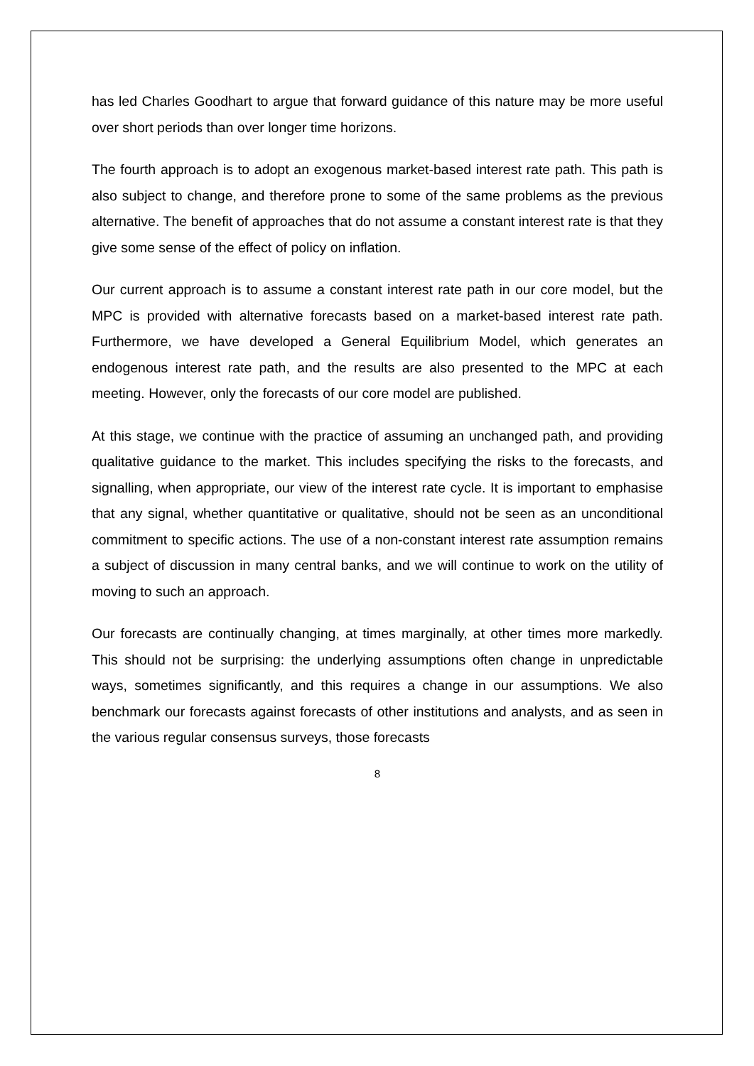has led Charles Goodhart to argue that forward guidance of this nature may be more useful over short periods than over longer time horizons.
The fourth approach is to adopt an exogenous market-based interest rate path. This path is also subject to change, and therefore prone to some of the same problems as the previous alternative. The benefit of approaches that do not assume a constant interest rate is that they give some sense of the effect of policy on inflation.
Our current approach is to assume a constant interest rate path in our core model, but the MPC is provided with alternative forecasts based on a market-based interest rate path. Furthermore, we have developed a General Equilibrium Model, which generates an endogenous interest rate path, and the results are also presented to the MPC at each meeting. However, only the forecasts of our core model are published.
At this stage, we continue with the practice of assuming an unchanged path, and providing qualitative guidance to the market. This includes specifying the risks to the forecasts, and signalling, when appropriate, our view of the interest rate cycle. It is important to emphasise that any signal, whether quantitative or qualitative, should not be seen as an unconditional commitment to specific actions. The use of a non-constant interest rate assumption remains a subject of discussion in many central banks, and we will continue to work on the utility of moving to such an approach.
Our forecasts are continually changing, at times marginally, at other times more markedly. This should not be surprising: the underlying assumptions often change in unpredictable ways, sometimes significantly, and this requires a change in our assumptions. We also benchmark our forecasts against forecasts of other institutions and analysts, and as seen in the various regular consensus surveys, those forecasts
8